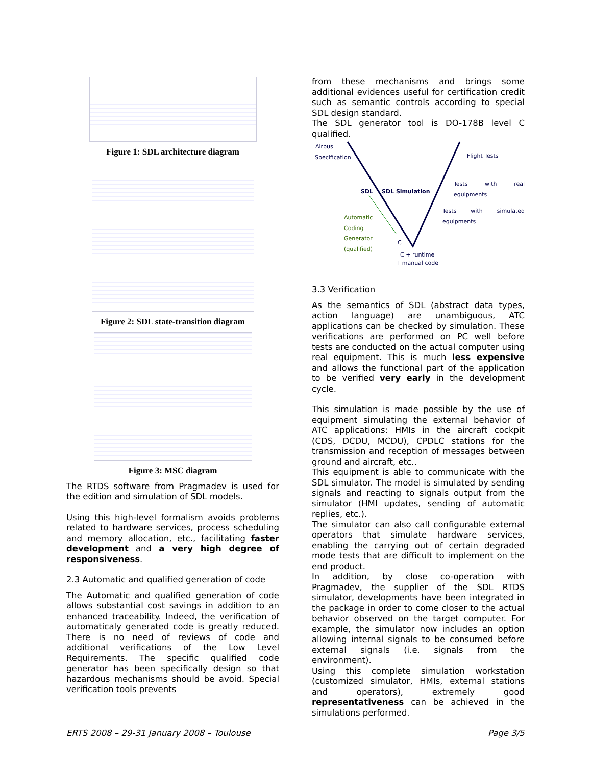Figure 1: SDL architecture diagram
Figure 2: SDL state-transition diagram
Figure 3: MSC diagram
The RTDS software from Pragmadev is used for the edition and simulation of SDL models.
Using this high-level formalism avoids problems related to hardware services, process scheduling and memory allocation, etc., facilitating faster development and a very high degree of responsiveness.
2.3 Automatic and qualified generation of code
The Automatic and qualified generation of code allows substantial cost savings in addition to an enhanced traceability. Indeed, the verification of automaticaly generated code is greatly reduced. There is no need of reviews of code and additional verifications of the Low Level Requirements. The specific qualified code generator has been specifically design so that hazardous mechanisms should be avoid. Special verification tools prevents
from these mechanisms and brings some additional evidences useful for certification credit such as semantic controls according to special SDL design standard.
The SDL generator tool is DO-178B level C qualified.
Airbus
Specification Flight Tests
Tests with real equipments
SDL SDL Simulation
Tests with simulated equipments
Automatic
Coding
Generator
(qualified)
C
C + runtime
+ manual code
3.3 Verification
As the semantics of SDL (abstract data types, action language) are unambiguous, ATC applications can be checked by simulation. These verifications are performed on PC well before tests are conducted on the actual computer using real equipment. This is much less expensive and allows the functional part of the application to be verified very early in the development cycle.
This simulation is made possible by the use of equipment simulating the external behavior of ATC applications: HMIs in the aircraft cockpit (CDS, DCDU, MCDU), CPDLC stations for the transmission and reception of messages between ground and aircraft, etc..
This equipment is able to communicate with the SDL simulator. The model is simulated by sending signals and reacting to signals output from the simulator (HMI updates, sending of automatic replies, etc.).
The simulator can also call configurable external operators that simulate hardware services, enabling the carrying out of certain degraded mode tests that are difficult to implement on the end product.
In addition, by close co-operation with Pragmadev, the supplier of the SDL RTDS simulator, developments have been integrated in the package in order to come closer to the actual behavior observed on the target computer. For example, the simulator now includes an option allowing internal signals to be consumed before external signals (i.e. signals from the environment).
Using this complete simulation workstation (customized simulator, HMIs, external stations and operators), extremely good representativeness can be achieved in the simulations performed.
ERTS 2008 – 29-31 January 2008 – Toulouse
Page 3/5